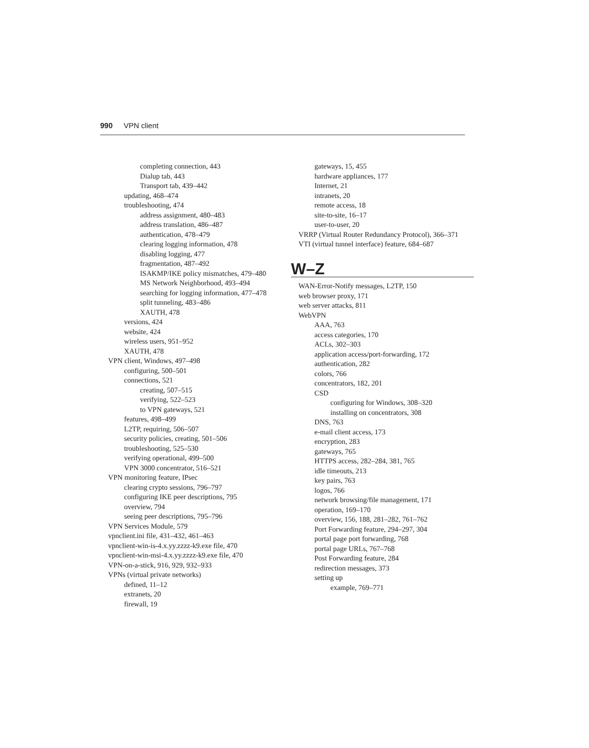990 VPN client
completing connection, 443
Dialup tab, 443
Transport tab, 439–442
updating, 468–474
troubleshooting, 474
address assignment, 480–483
address translation, 486–487
authentication, 478–479
clearing logging information, 478
disabling logging, 477
fragmentation, 487–492
ISAKMP/IKE policy mismatches, 479–480
MS Network Neighborhood, 493–494
searching for logging information, 477–478
split tunneling, 483–486
XAUTH, 478
versions, 424
website, 424
wireless users, 951–952
XAUTH, 478
VPN client, Windows, 497–498
configuring, 500–501
connections, 521
creating, 507–515
verifying, 522–523
to VPN gateways, 521
features, 498–499
L2TP, requiring, 506–507
security policies, creating, 501–506
troubleshooting, 525–530
verifying operational, 499–500
VPN 3000 concentrator, 516–521
VPN monitoring feature, IPsec
clearing crypto sessions, 796–797
configuring IKE peer descriptions, 795
overview, 794
seeing peer descriptions, 795–796
VPN Services Module, 579
vpnclient.ini file, 431–432, 461–463
vpnclient-win-is-4.x.yy.zzzz-k9.exe file, 470
vpnclient-win-msi-4.x.yy.zzzz-k9.exe file, 470
VPN-on-a-stick, 916, 929, 932–933
VPNs (virtual private networks)
defined, 11–12
extranets, 20
firewall, 19
gateways, 15, 455
hardware appliances, 177
Internet, 21
intranets, 20
remote access, 18
site-to-site, 16–17
user-to-user, 20
VRRP (Virtual Router Redundancy Protocol), 366–371
VTI (virtual tunnel interface) feature, 684–687
W–Z
WAN-Error-Notify messages, L2TP, 150
web browser proxy, 171
web server attacks, 811
WebVPN
AAA, 763
access categories, 170
ACLs, 302–303
application access/port-forwarding, 172
authentication, 282
colors, 766
concentrators, 182, 201
CSD
configuring for Windows, 308–320
installing on concentrators, 308
DNS, 763
e-mail client access, 173
encryption, 283
gateways, 765
HTTPS access, 282–284, 381, 765
idle timeouts, 213
key pairs, 763
logos, 766
network browsing/file management, 171
operation, 169–170
overview, 156, 188, 281–282, 761–762
Port Forwarding feature, 294–297, 304
portal page port forwarding, 768
portal page URLs, 767–768
Post Forwarding feature, 284
redirection messages, 373
setting up
example, 769–771